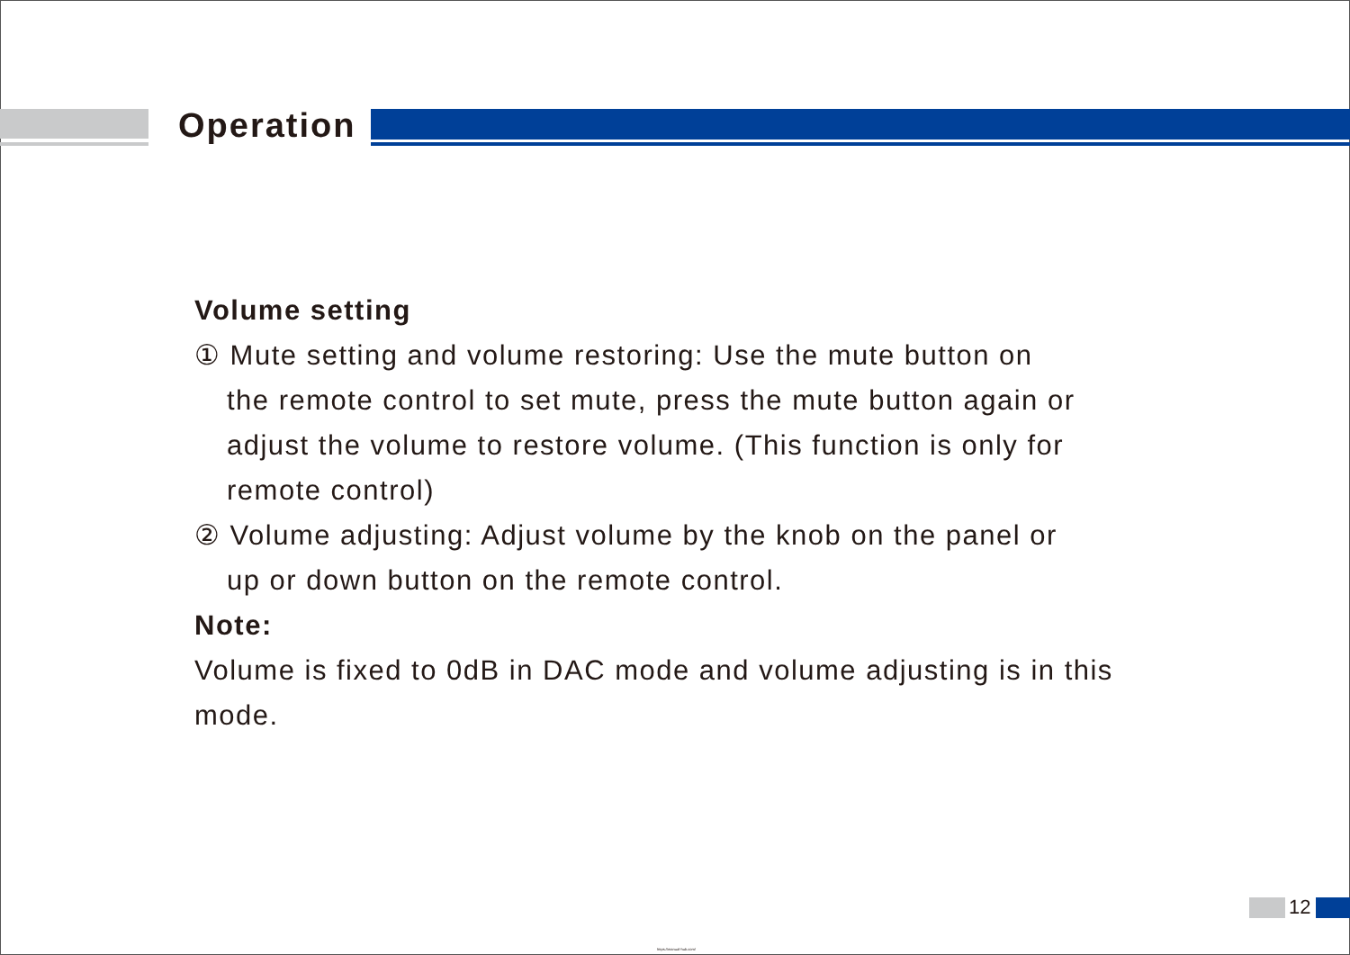Operation
Volume setting
① Mute setting and volume restoring: Use the mute button on
the remote control to set mute, press the mute button again or adjust the volume to restore volume. (This function is only for remote control)
② Volume adjusting: Adjust volume by the knob on the panel or
up or down button on the remote control.
Note:
Volume is fixed to 0dB in DAC mode and volume adjusting is in this mode.
12
https://manual-hub.com/